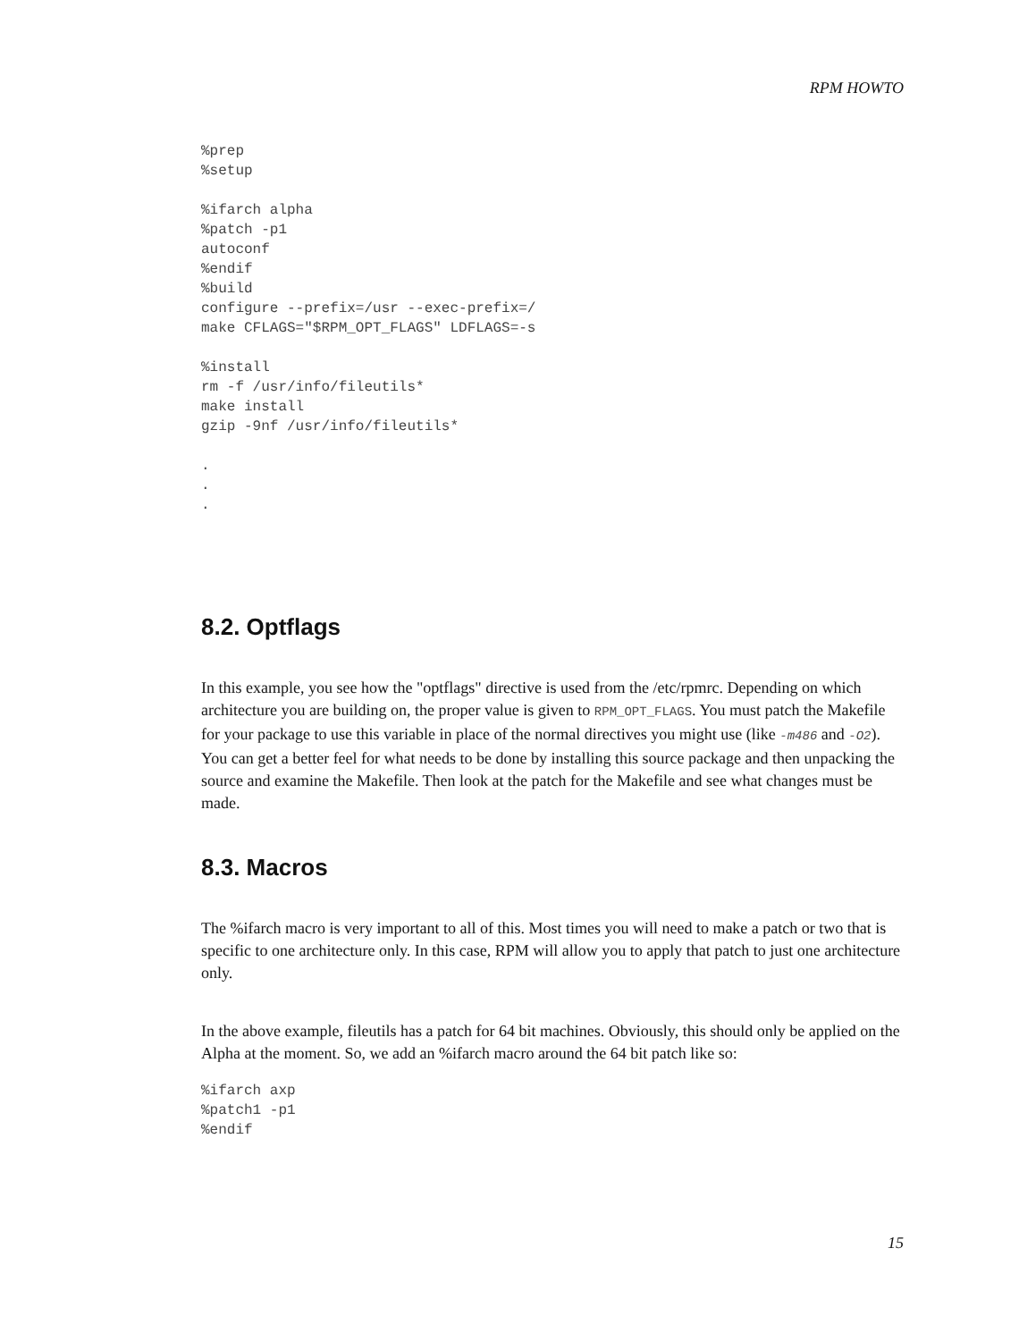RPM HOWTO
%prep
%setup

%ifarch alpha
%patch -p1
autoconf
%endif
%build
configure --prefix=/usr --exec-prefix=/
make CFLAGS="$RPM_OPT_FLAGS" LDFLAGS=-s

%install
rm -f /usr/info/fileutils*
make install
gzip -9nf /usr/info/fileutils*

.
.
.
8.2. Optflags
In this example, you see how the "optflags" directive is used from the /etc/rpmrc. Depending on which architecture you are building on, the proper value is given to RPM_OPT_FLAGS. You must patch the Makefile for your package to use this variable in place of the normal directives you might use (like -m486 and -O2). You can get a better feel for what needs to be done by installing this source package and then unpacking the source and examine the Makefile. Then look at the patch for the Makefile and see what changes must be made.
8.3. Macros
The %ifarch macro is very important to all of this. Most times you will need to make a patch or two that is specific to one architecture only. In this case, RPM will allow you to apply that patch to just one architecture only.
In the above example, fileutils has a patch for 64 bit machines. Obviously, this should only be applied on the Alpha at the moment. So, we add an %ifarch macro around the 64 bit patch like so:
%ifarch axp
%patch1 -p1
%endif
15